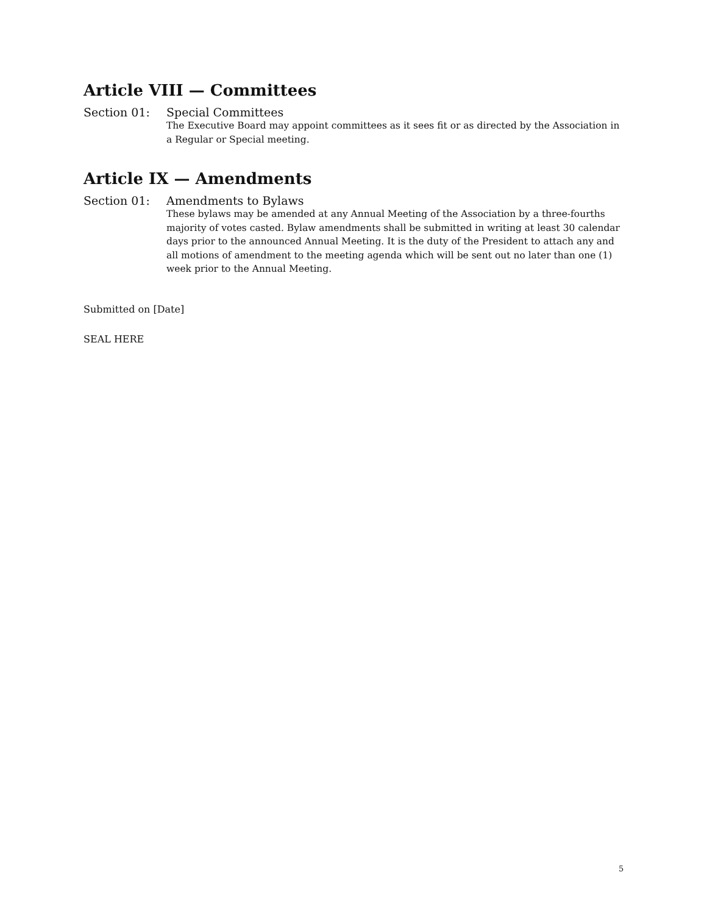Article VIII — Committees
Section 01: Special Committees
The Executive Board may appoint committees as it sees fit or as directed by the Association in a Regular or Special meeting.
Article IX — Amendments
Section 01: Amendments to Bylaws
These bylaws may be amended at any Annual Meeting of the Association by a three-fourths majority of votes casted. Bylaw amendments shall be submitted in writing at least 30 calendar days prior to the announced Annual Meeting. It is the duty of the President to attach any and all motions of amendment to the meeting agenda which will be sent out no later than one (1) week prior to the Annual Meeting.
Submitted on [Date]
SEAL HERE
5